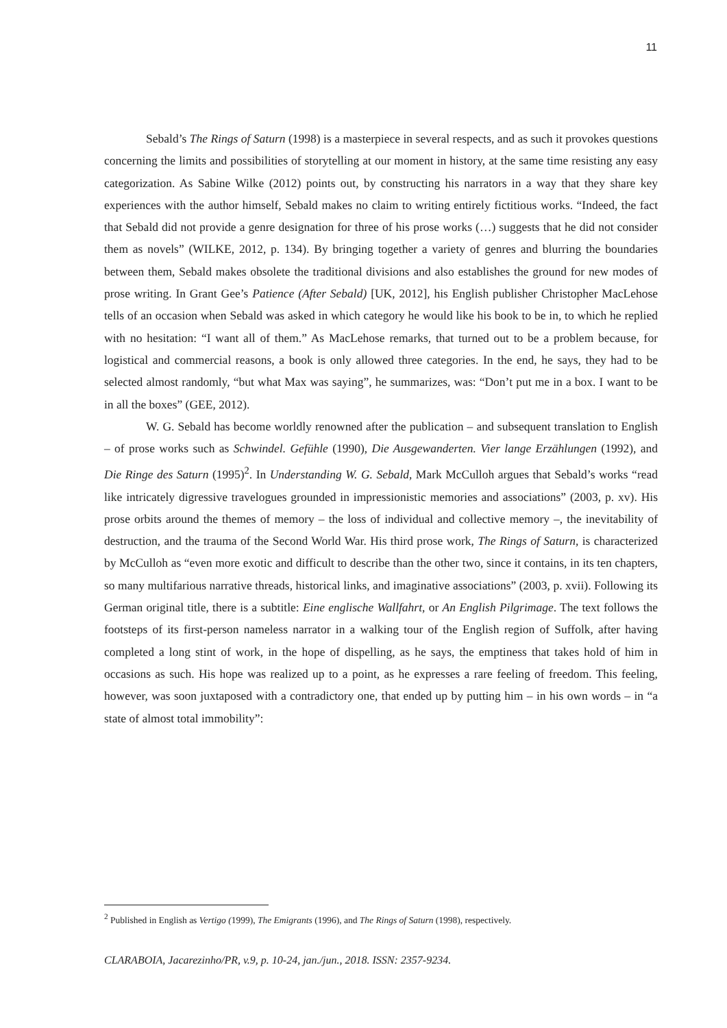11
Sebald’s The Rings of Saturn (1998) is a masterpiece in several respects, and as such it provokes questions concerning the limits and possibilities of storytelling at our moment in history, at the same time resisting any easy categorization. As Sabine Wilke (2012) points out, by constructing his narrators in a way that they share key experiences with the author himself, Sebald makes no claim to writing entirely fictitious works. “Indeed, the fact that Sebald did not provide a genre designation for three of his prose works (…) suggests that he did not consider them as novels” (WILKE, 2012, p. 134). By bringing together a variety of genres and blurring the boundaries between them, Sebald makes obsolete the traditional divisions and also establishes the ground for new modes of prose writing. In Grant Gee’s Patience (After Sebald) [UK, 2012], his English publisher Christopher MacLehose tells of an occasion when Sebald was asked in which category he would like his book to be in, to which he replied with no hesitation: “I want all of them.” As MacLehose remarks, that turned out to be a problem because, for logistical and commercial reasons, a book is only allowed three categories. In the end, he says, they had to be selected almost randomly, “but what Max was saying”, he summarizes, was: “Don’t put me in a box. I want to be in all the boxes” (GEE, 2012).
W. G. Sebald has become worldly renowned after the publication – and subsequent translation to English – of prose works such as Schwindel. Gefühle (1990), Die Ausgewanderten. Vier lange Erzählungen (1992), and Die Ringe des Saturn (1995)<sup>2</sup>. In Understanding W. G. Sebald, Mark McCulloh argues that Sebald’s works “read like intricately digressive travelogues grounded in impressionistic memories and associations” (2003, p. xv). His prose orbits around the themes of memory – the loss of individual and collective memory –, the inevitability of destruction, and the trauma of the Second World War. His third prose work, The Rings of Saturn, is characterized by McCulloh as “even more exotic and difficult to describe than the other two, since it contains, in its ten chapters, so many multifarious narrative threads, historical links, and imaginative associations” (2003, p. xvii). Following its German original title, there is a subtitle: Eine englische Wallfahrt, or An English Pilgrimage. The text follows the footsteps of its first-person nameless narrator in a walking tour of the English region of Suffolk, after having completed a long stint of work, in the hope of dispelling, as he says, the emptiness that takes hold of him in occasions as such. His hope was realized up to a point, as he expresses a rare feeling of freedom. This feeling, however, was soon juxtaposed with a contradictory one, that ended up by putting him – in his own words – in “a state of almost total immobility”:
<sup>2</sup> Published in English as Vertigo (1999), The Emigrants (1996), and The Rings of Saturn (1998), respectively.
CLARABOIA, Jacarezinho/PR, v.9, p. 10-24, jan./jun., 2018. ISSN: 2357-9234.